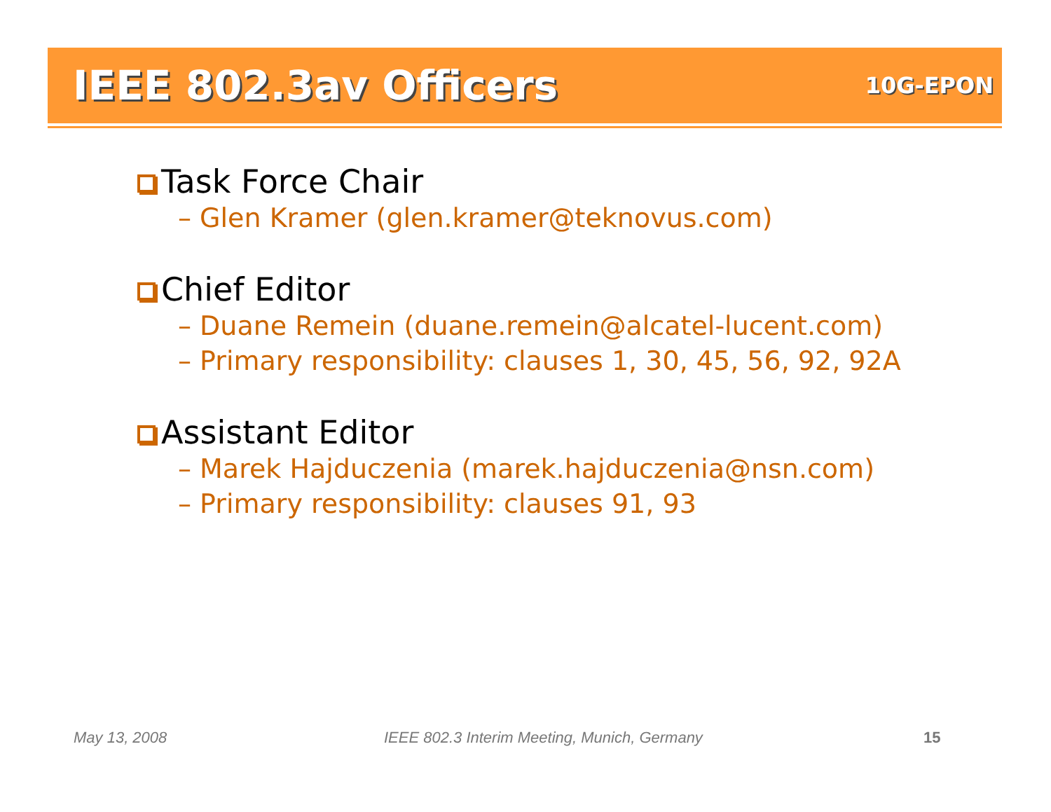IEEE 802.3av Officers
10G-EPON
Task Force Chair
– Glen Kramer (glen.kramer@teknovus.com)
Chief Editor
– Duane Remein (duane.remein@alcatel-lucent.com)
– Primary responsibility: clauses 1, 30, 45, 56, 92, 92A
Assistant Editor
– Marek Hajduczenia (marek.hajduczenia@nsn.com)
– Primary responsibility: clauses 91, 93
May 13, 2008
IEEE 802.3 Interim Meeting, Munich, Germany
15